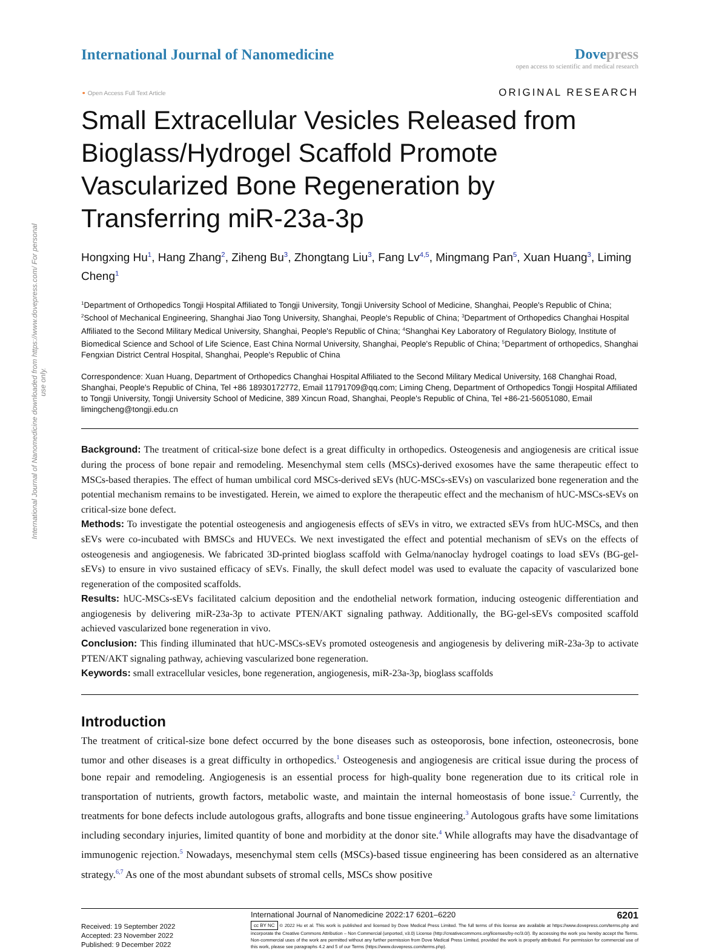International Journal of Nanomedicine downloaded from https://www.dovepress.com/ For personal use only.
International Journal of Nanomedicine
Dove press
open access to scientific and medical research
⚬ Open Access Full Text Article
ORIGINAL RESEARCH
Small Extracellular Vesicles Released from Bioglass/Hydrogel Scaffold Promote Vascularized Bone Regeneration by Transferring miR-23a-3p
Hongxing Hu<sup>1</sup>, Hang Zhang<sup>2</sup>, Ziheng Bu<sup>3</sup>, Zhongtang Liu<sup>3</sup>, Fang Lv<sup>4,5</sup>, Mingmang Pan<sup>5</sup>, Xuan Huang<sup>3</sup>, Liming Cheng<sup>1</sup>
<sup>1</sup> Department of Orthopedics Tongji Hospital Affiliated to Tongji University, Tongji University School of Medicine, Shanghai, People's Republic of China; <sup>2</sup>School of Mechanical Engineering, Shanghai Jiao Tong University, Shanghai, People's Republic of China; <sup>3</sup>Department of Orthopedics Changhai Hospital Affiliated to the Second Military Medical University, Shanghai, People's Republic of China; <sup>4</sup>Shanghai Key Laboratory of Regulatory Biology, Institute of Biomedical Science and School of Life Science, East China Normal University, Shanghai, People's Republic of China; <sup>5</sup>Department of orthopedics, Shanghai Fengxian District Central Hospital, Shanghai, People's Republic of China
Correspondence: Xuan Huang, Department of Orthopedics Changhai Hospital Affiliated to the Second Military Medical University, 168 Changhai Road, Shanghai, People's Republic of China, Tel +86 18930172772, Email 11791709@qq.com; Liming Cheng, Department of Orthopedics Tongji Hospital Affiliated to Tongji University, Tongji University School of Medicine, 389 Xincun Road, Shanghai, People's Republic of China, Tel +86-21-56051080, Email limingcheng@tongji.edu.cn
Background: The treatment of critical-size bone defect is a great difficulty in orthopedics. Osteogenesis and angiogenesis are critical issue during the process of bone repair and remodeling. Mesenchymal stem cells (MSCs)-derived exosomes have the same therapeutic effect to MSCs-based therapies. The effect of human umbilical cord MSCs-derived sEVs (hUC-MSCs-sEVs) on vascularized bone regeneration and the potential mechanism remains to be investigated. Herein, we aimed to explore the therapeutic effect and the mechanism of hUC-MSCs-sEVs on critical-size bone defect.
Methods: To investigate the potential osteogenesis and angiogenesis effects of sEVs in vitro, we extracted sEVs from hUC-MSCs, and then sEVs were co-incubated with BMSCs and HUVECs. We next investigated the effect and potential mechanism of sEVs on the effects of osteogenesis and angiogenesis. We fabricated 3D-printed bioglass scaffold with Gelma/nanoclay hydrogel coatings to load sEVs (BG-gel-sEVs) to ensure in vivo sustained efficacy of sEVs. Finally, the skull defect model was used to evaluate the capacity of vascularized bone regeneration of the composited scaffolds.
Results: hUC-MSCs-sEVs facilitated calcium deposition and the endothelial network formation, inducing osteogenic differentiation and angiogenesis by delivering miR-23a-3p to activate PTEN/AKT signaling pathway. Additionally, the BG-gel-sEVs composited scaffold achieved vascularized bone regeneration in vivo.
Conclusion: This finding illuminated that hUC-MSCs-sEVs promoted osteogenesis and angiogenesis by delivering miR-23a-3p to activate PTEN/AKT signaling pathway, achieving vascularized bone regeneration.
Keywords: small extracellular vesicles, bone regeneration, angiogenesis, miR-23a-3p, bioglass scaffolds
Introduction
The treatment of critical-size bone defect occurred by the bone diseases such as osteoporosis, bone infection, osteonecrosis, bone tumor and other diseases is a great difficulty in orthopedics.<sup>1</sup> Osteogenesis and angiogenesis are critical issue during the process of bone repair and remodeling. Angiogenesis is an essential process for high-quality bone regeneration due to its critical role in transportation of nutrients, growth factors, metabolic waste, and maintain the internal homeostasis of bone issue.<sup>2</sup> Currently, the treatments for bone defects include autologous grafts, allografts and bone tissue engineering.<sup>3</sup> Autologous grafts have some limitations including secondary injuries, limited quantity of bone and morbidity at the donor site.<sup>4</sup> While allografts may have the disadvantage of immunogenic rejection.<sup>5</sup> Nowadays, mesenchymal stem cells (MSCs)-based tissue engineering has been considered as an alternative strategy.<sup>6,7</sup> As one of the most abundant subsets of stromal cells, MSCs show positive
Received: 19 September 2022
Accepted: 23 November 2022
Published: 9 December 2022
International Journal of Nanomedicine 2022:17 6201–6220 6201
cc BY NC © 2022 Hu et al. This work is published and licensed by Dove Medical Press Limited. The full terms of this license are available at https://www.dovepress.com/terms.php and incorporate the Creative Commons Attribution – Non Commercial (unported, v3.0) License (http://creativecommons.org/licenses/by-nc/3.0/). By accessing the work you hereby accept the Terms. Non-commercial uses of the work are permitted without any further permission from Dove Medical Press Limited, provided the work is properly attributed. For permission for commercial use of this work, please see paragraphs 4.2 and 5 of our Terms (https://www.dovepress.com/terms.php).